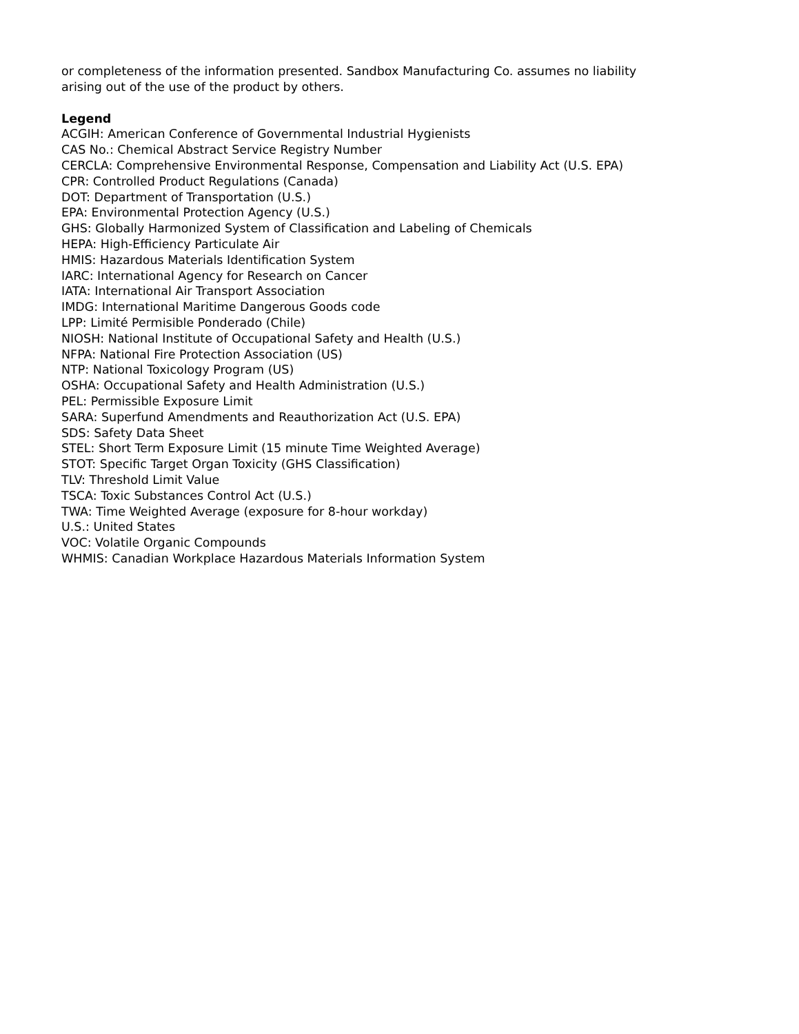or completeness of the information presented. Sandbox Manufacturing Co. assumes no liability
arising out of the use of the product by others.
Legend
ACGIH: American Conference of Governmental Industrial Hygienists
CAS No.: Chemical Abstract Service Registry Number
CERCLA: Comprehensive Environmental Response, Compensation and Liability Act (U.S. EPA)
CPR: Controlled Product Regulations (Canada)
DOT: Department of Transportation (U.S.)
EPA: Environmental Protection Agency (U.S.)
GHS: Globally Harmonized System of Classification and Labeling of Chemicals
HEPA: High-Efficiency Particulate Air
HMIS: Hazardous Materials Identification System
IARC: International Agency for Research on Cancer
IATA: International Air Transport Association
IMDG: International Maritime Dangerous Goods code
LPP: Limité Permisible Ponderado (Chile)
NIOSH: National Institute of Occupational Safety and Health (U.S.)
NFPA: National Fire Protection Association (US)
NTP: National Toxicology Program (US)
OSHA: Occupational Safety and Health Administration (U.S.)
PEL: Permissible Exposure Limit
SARA: Superfund Amendments and Reauthorization Act (U.S. EPA)
SDS: Safety Data Sheet
STEL: Short Term Exposure Limit (15 minute Time Weighted Average)
STOT: Specific Target Organ Toxicity (GHS Classification)
TLV: Threshold Limit Value
TSCA: Toxic Substances Control Act (U.S.)
TWA: Time Weighted Average (exposure for 8-hour workday)
U.S.: United States
VOC: Volatile Organic Compounds
WHMIS: Canadian Workplace Hazardous Materials Information System